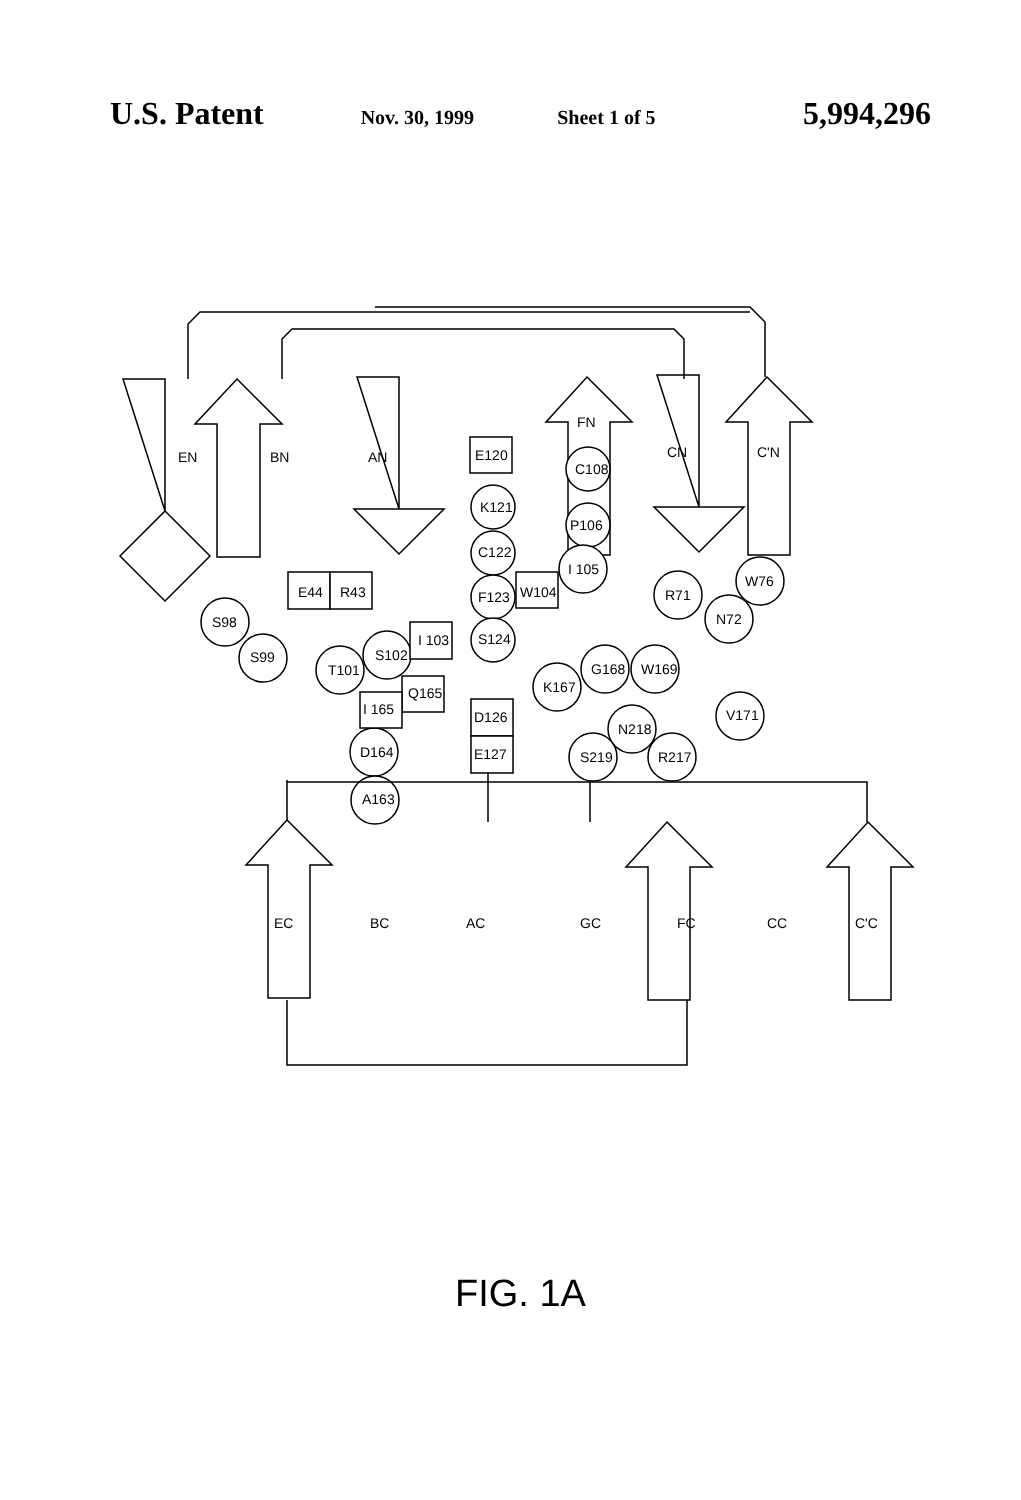U.S. Patent Nov. 30, 1999 Sheet 1 of 5 5,994,296
EN
BN
AN
FN
CN
C'N
EC
BC
AC
GC
FC
CC
C'C
E120
C108
K121
P106
C122
I 105
F123
W104
E44
R43
R71
W76
S98
N72
I 103
S124
S99
S102
T101
K167
G168
W169
Q165
V171
D126
I 165
N218
E127
D164
S219
R217
A163
FIG. 1A